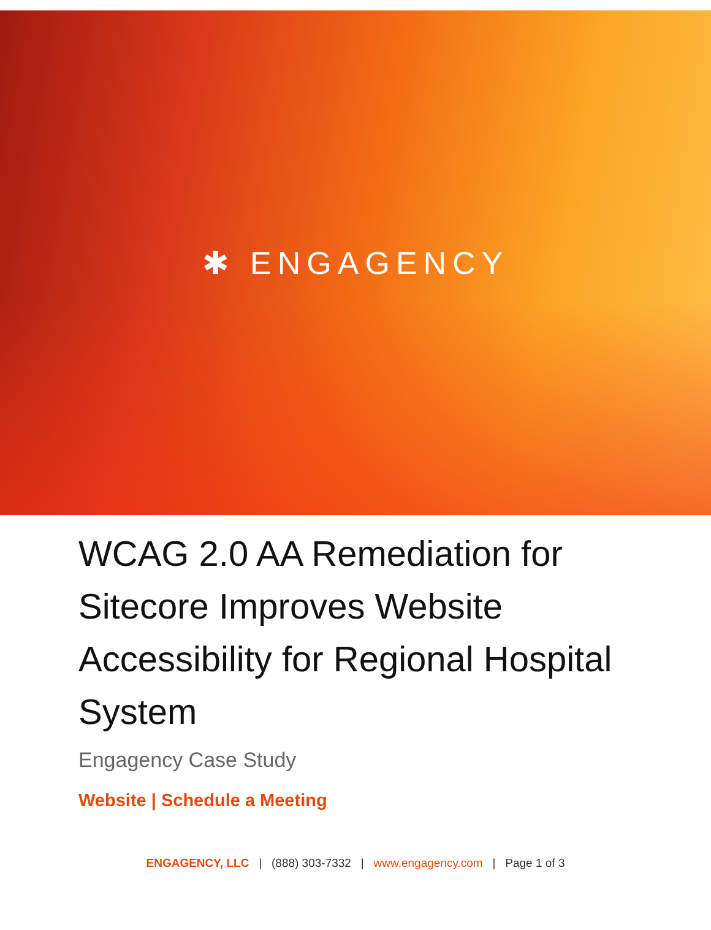✱ ENGAGENCY
WCAG 2.0 AA Remediation for Sitecore Improves Website Accessibility for Regional Hospital System
Engagency Case Study
Website | Schedule a Meeting
ENGAGENCY, LLC | (888) 303-7332 | www.engagency.com | Page 1 of 3